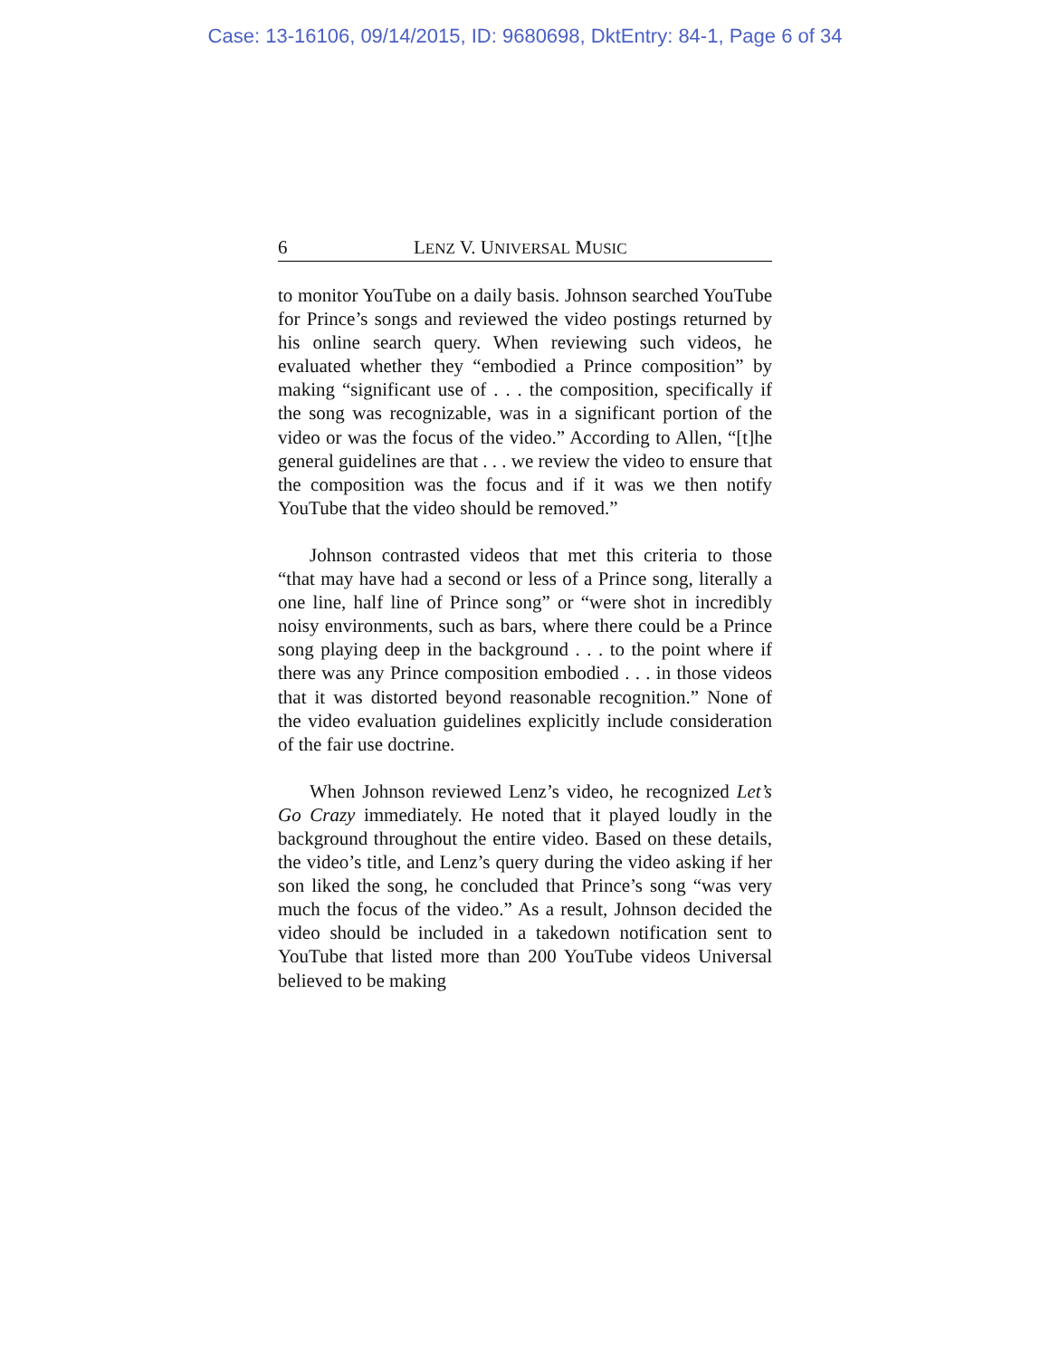Case: 13-16106, 09/14/2015, ID: 9680698, DktEntry: 84-1, Page 6 of 34
6 LENZ V. UNIVERSAL MUSIC
to monitor YouTube on a daily basis. Johnson searched YouTube for Prince’s songs and reviewed the video postings returned by his online search query. When reviewing such videos, he evaluated whether they “embodied a Prince composition” by making “significant use of . . . the composition, specifically if the song was recognizable, was in a significant portion of the video or was the focus of the video.” According to Allen, “[t]he general guidelines are that . . . we review the video to ensure that the composition was the focus and if it was we then notify YouTube that the video should be removed.”
Johnson contrasted videos that met this criteria to those “that may have had a second or less of a Prince song, literally a one line, half line of Prince song” or “were shot in incredibly noisy environments, such as bars, where there could be a Prince song playing deep in the background . . . to the point where if there was any Prince composition embodied . . . in those videos that it was distorted beyond reasonable recognition.” None of the video evaluation guidelines explicitly include consideration of the fair use doctrine.
When Johnson reviewed Lenz’s video, he recognized Let’s Go Crazy immediately. He noted that it played loudly in the background throughout the entire video. Based on these details, the video’s title, and Lenz’s query during the video asking if her son liked the song, he concluded that Prince’s song “was very much the focus of the video.” As a result, Johnson decided the video should be included in a takedown notification sent to YouTube that listed more than 200 YouTube videos Universal believed to be making